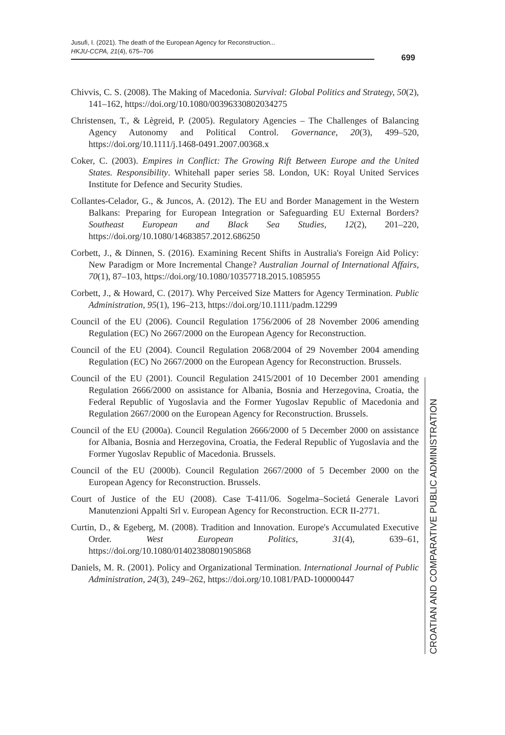Jusufi, I. (2021). The death of the European Agency for Reconstruction...
HKJU-CCPA, 21(4), 675–706
699
Chivvis, C. S. (2008). The Making of Macedonia. Survival: Global Politics and Strategy, 50(2), 141–162, https://doi.org/10.1080/00396330802034275
Christensen, T., & Lègreid, P. (2005). Regulatory Agencies – The Challenges of Balancing Agency Autonomy and Political Control. Governance, 20(3), 499–520, https://doi.org/10.1111/j.1468-0491.2007.00368.x
Coker, C. (2003). Empires in Conflict: The Growing Rift Between Europe and the United States. Responsibility. Whitehall paper series 58. London, UK: Royal United Services Institute for Defence and Security Studies.
Collantes-Celador, G., & Juncos, A. (2012). The EU and Border Management in the Western Balkans: Preparing for European Integration or Safeguarding EU External Borders? Southeast European and Black Sea Studies, 12(2), 201–220, https://doi.org/10.1080/14683857.2012.686250
Corbett, J., & Dinnen, S. (2016). Examining Recent Shifts in Australia's Foreign Aid Policy: New Paradigm or More Incremental Change? Australian Journal of International Affairs, 70(1), 87–103, https://doi.org/10.1080/10357718.2015.1085955
Corbett, J., & Howard, C. (2017). Why Perceived Size Matters for Agency Termination. Public Administration, 95(1), 196–213, https://doi.org/10.1111/padm.12299
Council of the EU (2006). Council Regulation 1756/2006 of 28 November 2006 amending Regulation (EC) No 2667/2000 on the European Agency for Reconstruction.
Council of the EU (2004). Council Regulation 2068/2004 of 29 November 2004 amending Regulation (EC) No 2667/2000 on the European Agency for Reconstruction. Brussels.
Council of the EU (2001). Council Regulation 2415/2001 of 10 December 2001 amending Regulation 2666/2000 on assistance for Albania, Bosnia and Herzegovina, Croatia, the Federal Republic of Yugoslavia and the Former Yugoslav Republic of Macedonia and Regulation 2667/2000 on the European Agency for Reconstruction. Brussels.
Council of the EU (2000a). Council Regulation 2666/2000 of 5 December 2000 on assistance for Albania, Bosnia and Herzegovina, Croatia, the Federal Republic of Yugoslavia and the Former Yugoslav Republic of Macedonia. Brussels.
Council of the EU (2000b). Council Regulation 2667/2000 of 5 December 2000 on the European Agency for Reconstruction. Brussels.
Court of Justice of the EU (2008). Case T-411/06. Sogelma–Societá Generale Lavori Manutenzioni Appalti Srl v. European Agency for Reconstruction. ECR II-2771.
Curtin, D., & Egeberg, M. (2008). Tradition and Innovation. Europe's Accumulated Executive Order. West European Politics, 31(4), 639–61, https://doi.org/10.1080/01402380801905868
Daniels, M. R. (2001). Policy and Organizational Termination. International Journal of Public Administration, 24(3), 249–262, https://doi.org/10.1081/PAD-100000447
CROATIAN AND COMPARATIVE PUBLIC ADMINISTRATION